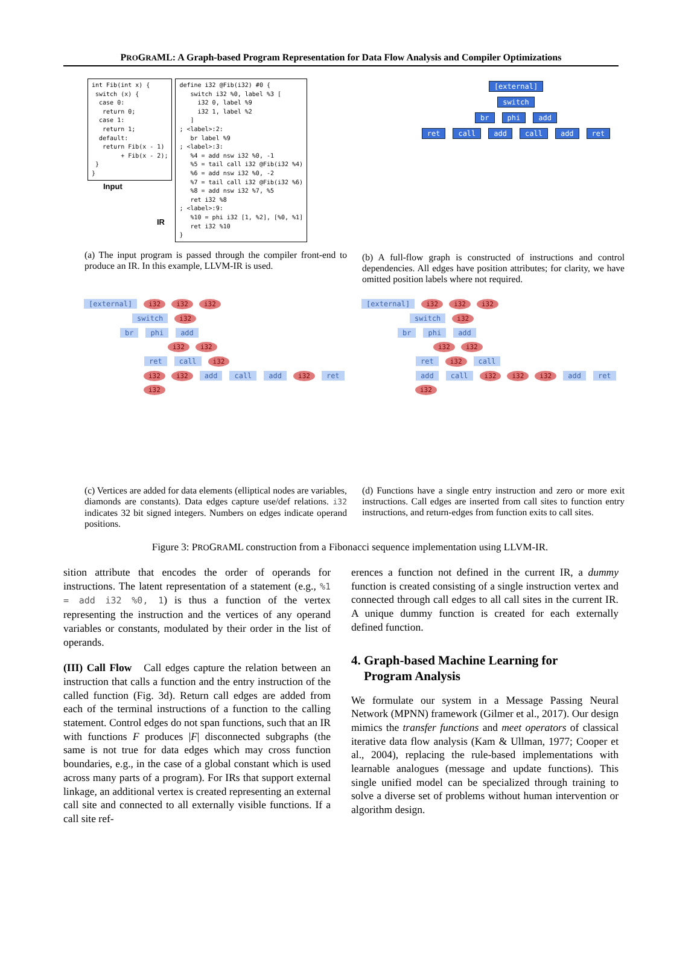PROGRAML: A Graph-based Program Representation for Data Flow Analysis and Compiler Optimizations
int Fib(int x) { switch (x) { case 0: return 0; case 1: return 1; default: return Fib(x - 1) + Fib(x - 2); } }
Input
IR
define i32 @Fib(i32) #0 { switch i32 %0, label %3 [ i32 0, label %9 i32 1, label %2 ] ; <label>:2: br label %9 ; <label>:3: %4 = add nsw i32 %0, -1 %5 = tail call i32 @Fib(i32 %4) %6 = add nsw i32 %0, -2 %7 = tail call i32 @Fib(i32 %6) %8 = add nsw i32 %7, %5 ret i32 %8 ; <label>:9: %10 = phi i32 [1, %2], [%0, %1] ret i32 %10 }
(a) The input program is passed through the compiler front-end to produce an IR. In this example, LLVM-IR is used.
[external]
switch
br phi add
ret call add call add ret
(b) A full-flow graph is constructed of instructions and control dependencies. All edges have position attributes; for clarity, we have omitted position labels where not required.
[external] i32 i32 i32
switch i32
br phi add
i32 i32
ret call i32
i32 i32 add call add i32 ret i32
(c) Vertices are added for data elements (elliptical nodes are variables, diamonds are constants). Data edges capture use/def relations. i32 indicates 32 bit signed integers. Numbers on edges indicate operand positions.
[external] i32 i32 i32
switch i32
br phi add
i32 i32
ret i32 call
add call i32 i32 i32 add ret i32
(d) Functions have a single entry instruction and zero or more exit instructions. Call edges are inserted from call sites to function entry instructions, and return-edges from function exits to call sites.
Figure 3: PROGRAML construction from a Fibonacci sequence implementation using LLVM-IR.
sition attribute that encodes the order of operands for instructions. The latent representation of a statement (e.g., %1 = add i32 %0, 1) is thus a function of the vertex representing the instruction and the vertices of any operand variables or constants, modulated by their order in the list of operands.
(III) Call Flow Call edges capture the relation between an instruction that calls a function and the entry instruction of the called function (Fig. 3d). Return call edges are added from each of the terminal instructions of a function to the calling statement. Control edges do not span functions, such that an IR with functions F produces |F| disconnected subgraphs (the same is not true for data edges which may cross function boundaries, e.g., in the case of a global constant which is used across many parts of a program). For IRs that support external linkage, an additional vertex is created representing an external call site and connected to all externally visible functions. If a call site ref-
erences a function not defined in the current IR, a dummy function is created consisting of a single instruction vertex and connected through call edges to all call sites in the current IR. A unique dummy function is created for each externally defined function.
4. Graph-based Machine Learning for
Program Analysis
We formulate our system in a Message Passing Neural Network (MPNN) framework (Gilmer et al., 2017). Our design mimics the transfer functions and meet operators of classical iterative data flow analysis (Kam & Ullman, 1977; Cooper et al., 2004), replacing the rule-based implementations with learnable analogues (message and update functions). This single unified model can be specialized through training to solve a diverse set of problems without human intervention or algorithm design.